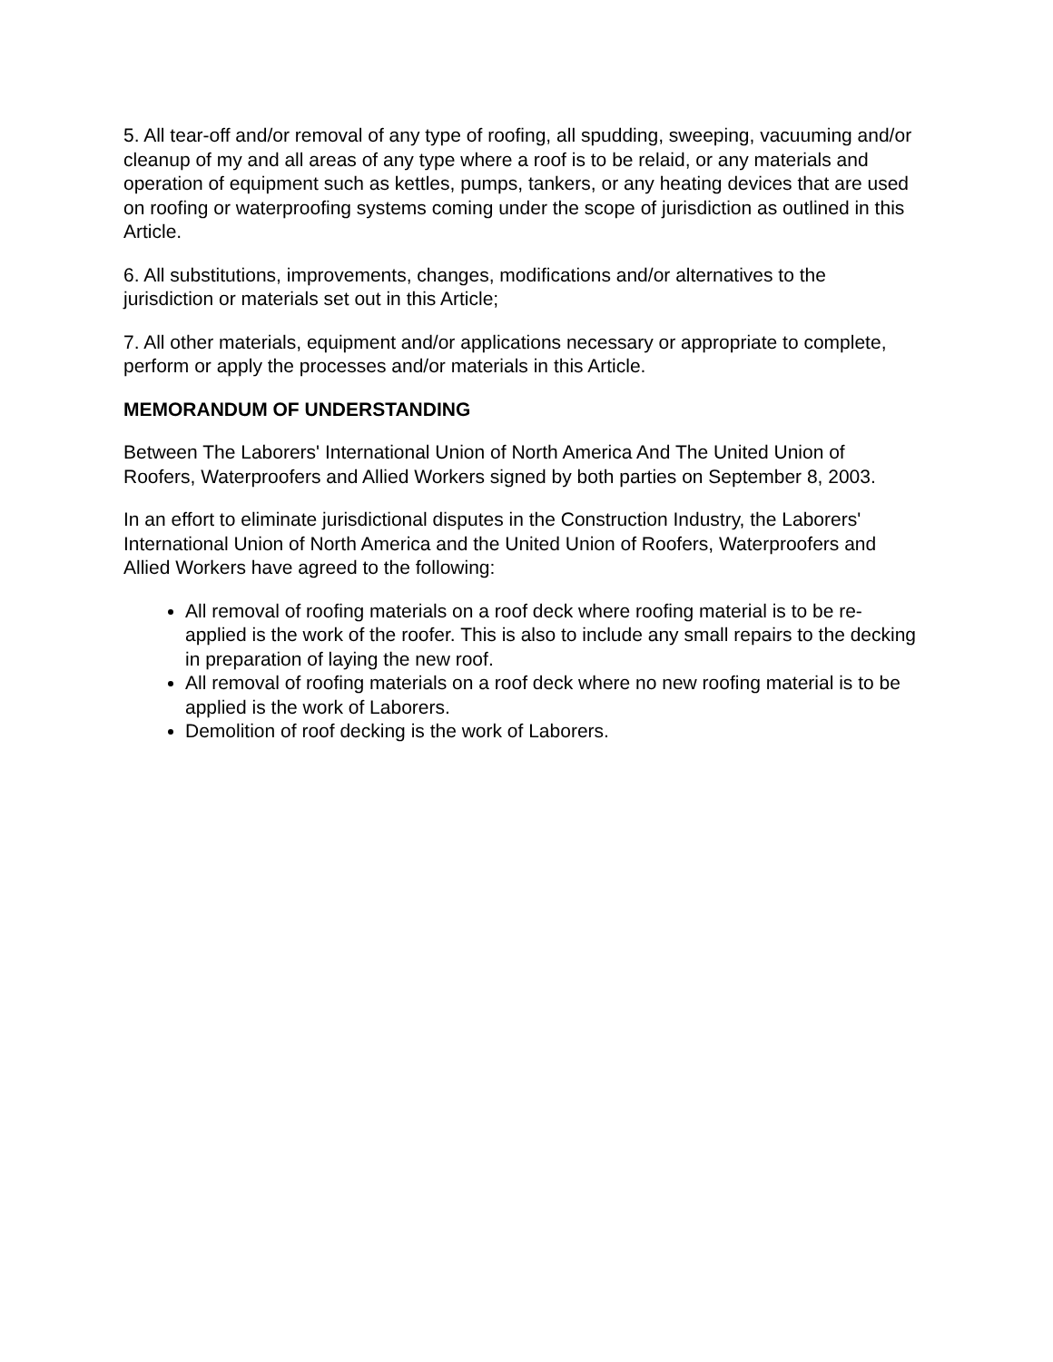5. All tear-off and/or removal of any type of roofing, all spudding, sweeping, vacuuming and/or cleanup of my and all areas of any type where a roof is to be relaid, or any materials and operation of equipment such as kettles, pumps, tankers, or any heating devices that are used on roofing or waterproofing systems coming under the scope of jurisdiction as outlined in this Article.
6. All substitutions, improvements, changes, modifications and/or alternatives to the jurisdiction or materials set out in this Article;
7. All other materials, equipment and/or applications necessary or appropriate to complete, perform or apply the processes and/or materials in this Article.
MEMORANDUM OF UNDERSTANDING
Between The Laborers' International Union of North America And The United Union of Roofers, Waterproofers and Allied Workers signed by both parties on September 8, 2003.
In an effort to eliminate jurisdictional disputes in the Construction Industry, the Laborers' International Union of North America and the United Union of Roofers, Waterproofers and Allied Workers have agreed to the following:
All removal of roofing materials on a roof deck where roofing material is to be re-applied is the work of the roofer. This is also to include any small repairs to the decking in preparation of laying the new roof.
All removal of roofing materials on a roof deck where no new roofing material is to be applied is the work of Laborers.
Demolition of roof decking is the work of Laborers.